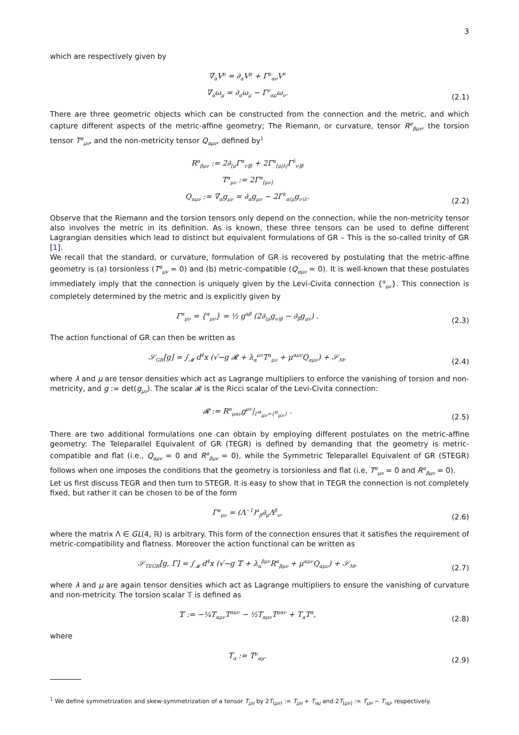3
which are respectively given by
∇<sub>α</sub>V<sup>μ</sup> = ∂<sub>α</sub>V<sup>μ</sup> + Γ<sup>μ</sup><sub>αν</sub>V<sup>ν</sup>
∇<sub>α</sub>ω<sub>μ</sub> = ∂<sub>α</sub>ω<sub>μ</sub> − Γ<sup>ν</sup><sub>αμ</sub>ω<sub>ν</sub>.
(2.1)
There are three geometric objects which can be constructed from the connection and the metric, and which capture different aspects of the metric-affine geometry; The Riemann, or curvature, tensor R<sup>α</sup><sub>βμν</sub>, the torsion tensor T<sup>α</sup><sub>μν</sub>, and the non-metricity tensor Q<sub>αμν</sub>, defined by<sup>1</sup>
R<sup>α</sup><sub>βμν</sub> := 2∂<sub>[μ</sub>Γ<sup>α</sup><sub>ν]β</sub> + 2Γ<sup>α</sup><sub>[μ|λ|</sub>Γ<sup>λ</sup><sub>ν]β</sub>
T<sup>α</sup><sub>μν</sub> := 2Γ<sup>α</sup><sub>[μν]</sub>
Q<sub>αμν</sub> := ∇<sub>α</sub>g<sub>μν</sub> = ∂<sub>α</sub>g<sub>μν</sub> − 2Γ<sup>λ</sup><sub>α(μ</sub>g<sub>ν)λ</sub>.
(2.2)
Observe that the Riemann and the torsion tensors only depend on the connection, while the non-metricity tensor also involves the metric in its definition. As is known, these three tensors can be used to define different Lagrangian densities which lead to distinct but equivalent formulations of GR – This is the so-called trinity of GR [1].
We recall that the standard, or curvature, formulation of GR is recovered by postulating that the metric-affine geometry is (a) torsionless (T<sup>α</sup><sub>μν</sub> = 0) and (b) metric-compatible (Q<sub>αμν</sub> = 0). It is well-known that these postulates immediately imply that the connection is uniquely given by the Levi-Civita connection {<sup>α</sup><sub>μν</sub>}. This connection is completely determined by the metric and is explicitly given by
Γ<sup>α</sup><sub>μν</sub> = {<sup>α</sup><sub>μν</sub>} = ½ g<sup>αβ</sup> (2∂<sub>(μ</sub>g<sub>ν)β</sub> − ∂<sub>β</sub>g<sub>μν</sub>) .
(2.3)
The action functional of GR can then be written as
𝒮<sub>GR</sub>[g] = ∫<sub>𝓜</sub> d<sup>4</sup>x (√−g 𝓡 + λ<sub>α</sub><sup>μν</sup>T<sup>α</sup><sub>μν</sub> + μ<sup>αμν</sup>Q<sub>αμν</sub>) + 𝒮<sub>M</sub>,
(2.4)
where λ and μ are tensor densities which act as Lagrange multipliers to enforce the vanishing of torsion and non-metricity, and g := det(g<sub>μν</sub>). The scalar 𝓡 is the Ricci scalar of the Levi-Civita connection:
𝓡 := R<sup>α</sup><sub>μαν</sub>g<sup>μν</sup>|<sub>Γ<sup>α</sup><sub>μν</sub>={<sup>α</sup><sub>μν</sub>}</sub> .
(2.5)
There are two additional formulations one can obtain by employing different postulates on the metric-affine geometry: The Teleparallel Equivalent of GR (TEGR) is defined by demanding that the geometry is metric-compatible and flat (i.e., Q<sub>αμν</sub> = 0 and R<sup>α</sup><sub>βμν</sub> = 0), while the Symmetric Teleparallel Equivalent of GR (STEGR) follows when one imposes the conditions that the geometry is torsionless and flat (i.e, T<sup>α</sup><sub>μν</sub> = 0 and R<sup>α</sup><sub>βμν</sub> = 0).
Let us first discuss TEGR and then turn to STEGR. It is easy to show that in TEGR the connection is not completely fixed, but rather it can be chosen to be of the form
Γ<sup>α</sup><sub>μν</sub> = (Λ<sup>−1</sup>)<sup>α</sup><sub>β</sub>∂<sub>μ</sub>Λ<sup>β</sup><sub>ν</sub>,
(2.6)
where the matrix Λ ∈ GL(4, ℝ) is arbitrary. This form of the connection ensures that it satisfies the requirement of metric-compatibility and flatness. Moreover the action functional can be written as
𝒮<sub>TEGR</sub>[g, Γ] = ∫<sub>𝓜</sub> d<sup>4</sup>x (√−g 𝕋 + λ<sub>α</sub><sup>βμν</sup>R<sup>α</sup><sub>βμν</sub> + μ<sup>αμν</sup>Q<sub>αμν</sub>) + 𝒮<sub>M</sub>,
(2.7)
where λ and μ are again tensor densities which act as Lagrange multipliers to ensure the vanishing of curvature and non-metricity. The torsion scalar 𝕋 is defined as
𝕋 := −¼T<sub>αμν</sub>T<sup>αμν</sup> − ½T<sub>αμν</sub>T<sup>μαν</sup> + T<sub>α</sub>T<sup>α</sup>,
(2.8)
where
T<sub>α</sub> := T<sup>μ</sup><sub>αμ</sub>.
(2.9)
<sup>1</sup> We define symmetrization and skew-symmetrization of a tensor T<sub>μν</sub> by 2T<sub>(μν)</sub> := T<sub>μν</sub> + T<sub>νμ</sub> and 2T<sub>[μν]</sub> := T<sub>μν</sub> − T<sub>νμ</sub>, respectively.